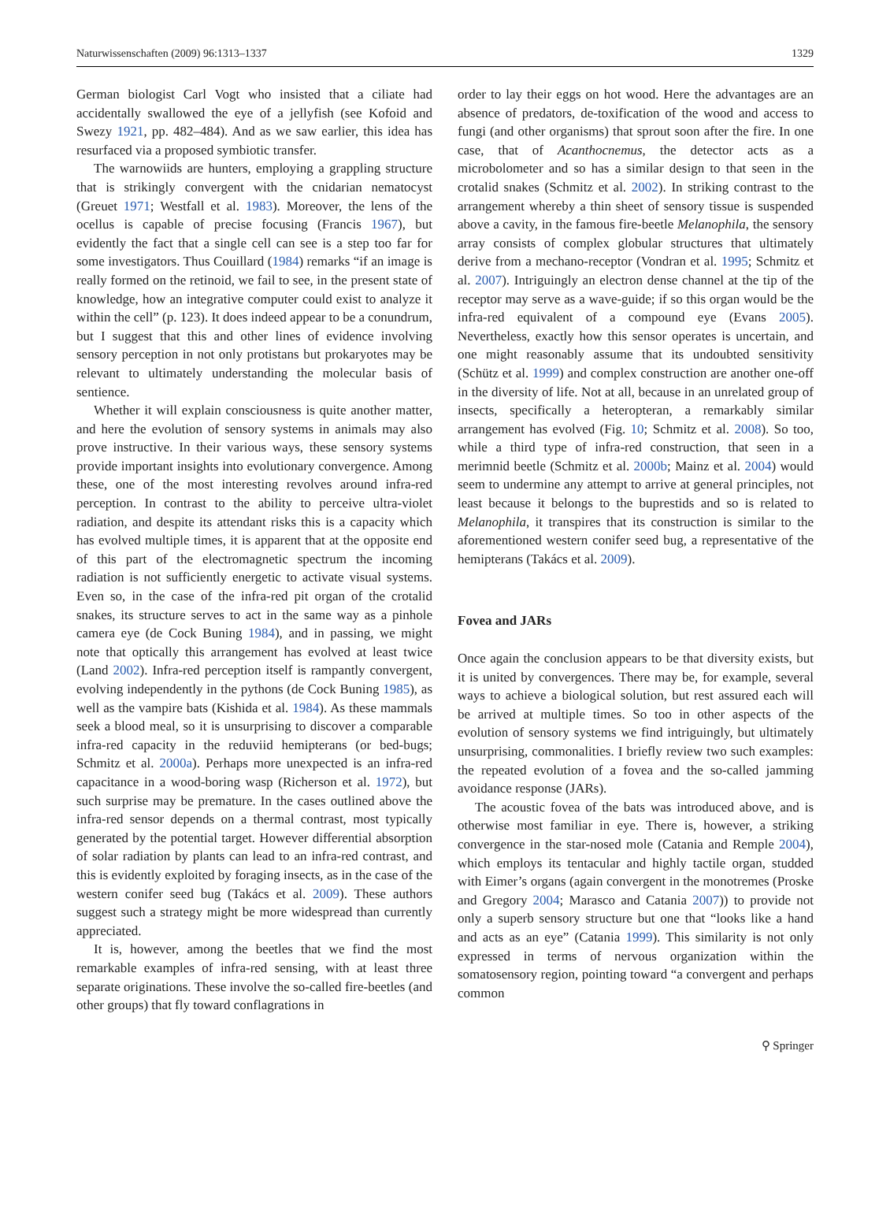Naturwissenschaften (2009) 96:1313–1337 1329
German biologist Carl Vogt who insisted that a ciliate had accidentally swallowed the eye of a jellyfish (see Kofoid and Swezy 1921, pp. 482–484). And as we saw earlier, this idea has resurfaced via a proposed symbiotic transfer.
The warnowiids are hunters, employing a grappling structure that is strikingly convergent with the cnidarian nematocyst (Greuet 1971; Westfall et al. 1983). Moreover, the lens of the ocellus is capable of precise focusing (Francis 1967), but evidently the fact that a single cell can see is a step too far for some investigators. Thus Couillard (1984) remarks “if an image is really formed on the retinoid, we fail to see, in the present state of knowledge, how an integrative computer could exist to analyze it within the cell” (p. 123). It does indeed appear to be a conundrum, but I suggest that this and other lines of evidence involving sensory perception in not only protistans but prokaryotes may be relevant to ultimately understanding the molecular basis of sentience.
Whether it will explain consciousness is quite another matter, and here the evolution of sensory systems in animals may also prove instructive. In their various ways, these sensory systems provide important insights into evolutionary convergence. Among these, one of the most interesting revolves around infra-red perception. In contrast to the ability to perceive ultra-violet radiation, and despite its attendant risks this is a capacity which has evolved multiple times, it is apparent that at the opposite end of this part of the electromagnetic spectrum the incoming radiation is not sufficiently energetic to activate visual systems. Even so, in the case of the infra-red pit organ of the crotalid snakes, its structure serves to act in the same way as a pinhole camera eye (de Cock Buning 1984), and in passing, we might note that optically this arrangement has evolved at least twice (Land 2002). Infra-red perception itself is rampantly convergent, evolving independently in the pythons (de Cock Buning 1985), as well as the vampire bats (Kishida et al. 1984). As these mammals seek a blood meal, so it is unsurprising to discover a comparable infra-red capacity in the reduviid hemipterans (or bed-bugs; Schmitz et al. 2000a). Perhaps more unexpected is an infra-red capacitance in a wood-boring wasp (Richerson et al. 1972), but such surprise may be premature. In the cases outlined above the infra-red sensor depends on a thermal contrast, most typically generated by the potential target. However differential absorption of solar radiation by plants can lead to an infra-red contrast, and this is evidently exploited by foraging insects, as in the case of the western conifer seed bug (Takács et al. 2009). These authors suggest such a strategy might be more widespread than currently appreciated.
It is, however, among the beetles that we find the most remarkable examples of infra-red sensing, with at least three separate originations. These involve the so-called fire-beetles (and other groups) that fly toward conflagrations in
order to lay their eggs on hot wood. Here the advantages are an absence of predators, de-toxification of the wood and access to fungi (and other organisms) that sprout soon after the fire. In one case, that of Acanthocnemus, the detector acts as a microbolometer and so has a similar design to that seen in the crotalid snakes (Schmitz et al. 2002). In striking contrast to the arrangement whereby a thin sheet of sensory tissue is suspended above a cavity, in the famous fire-beetle Melanophila, the sensory array consists of complex globular structures that ultimately derive from a mechano-receptor (Vondran et al. 1995; Schmitz et al. 2007). Intriguingly an electron dense channel at the tip of the receptor may serve as a wave-guide; if so this organ would be the infra-red equivalent of a compound eye (Evans 2005). Nevertheless, exactly how this sensor operates is uncertain, and one might reasonably assume that its undoubted sensitivity (Schütz et al. 1999) and complex construction are another one-off in the diversity of life. Not at all, because in an unrelated group of insects, specifically a heteropteran, a remarkably similar arrangement has evolved (Fig. 10; Schmitz et al. 2008). So too, while a third type of infra-red construction, that seen in a merimnid beetle (Schmitz et al. 2000b; Mainz et al. 2004) would seem to undermine any attempt to arrive at general principles, not least because it belongs to the buprestids and so is related to Melanophila, it transpires that its construction is similar to the aforementioned western conifer seed bug, a representative of the hemipterans (Takács et al. 2009).
Fovea and JARs
Once again the conclusion appears to be that diversity exists, but it is united by convergences. There may be, for example, several ways to achieve a biological solution, but rest assured each will be arrived at multiple times. So too in other aspects of the evolution of sensory systems we find intriguingly, but ultimately unsurprising, commonalities. I briefly review two such examples: the repeated evolution of a fovea and the so-called jamming avoidance response (JARs).
The acoustic fovea of the bats was introduced above, and is otherwise most familiar in eye. There is, however, a striking convergence in the star-nosed mole (Catania and Remple 2004), which employs its tentacular and highly tactile organ, studded with Eimer’s organs (again convergent in the monotremes (Proske and Gregory 2004; Marasco and Catania 2007)) to provide not only a superb sensory structure but one that “looks like a hand and acts as an eye” (Catania 1999). This similarity is not only expressed in terms of nervous organization within the somatosensory region, pointing toward “a convergent and perhaps common
⚲ Springer